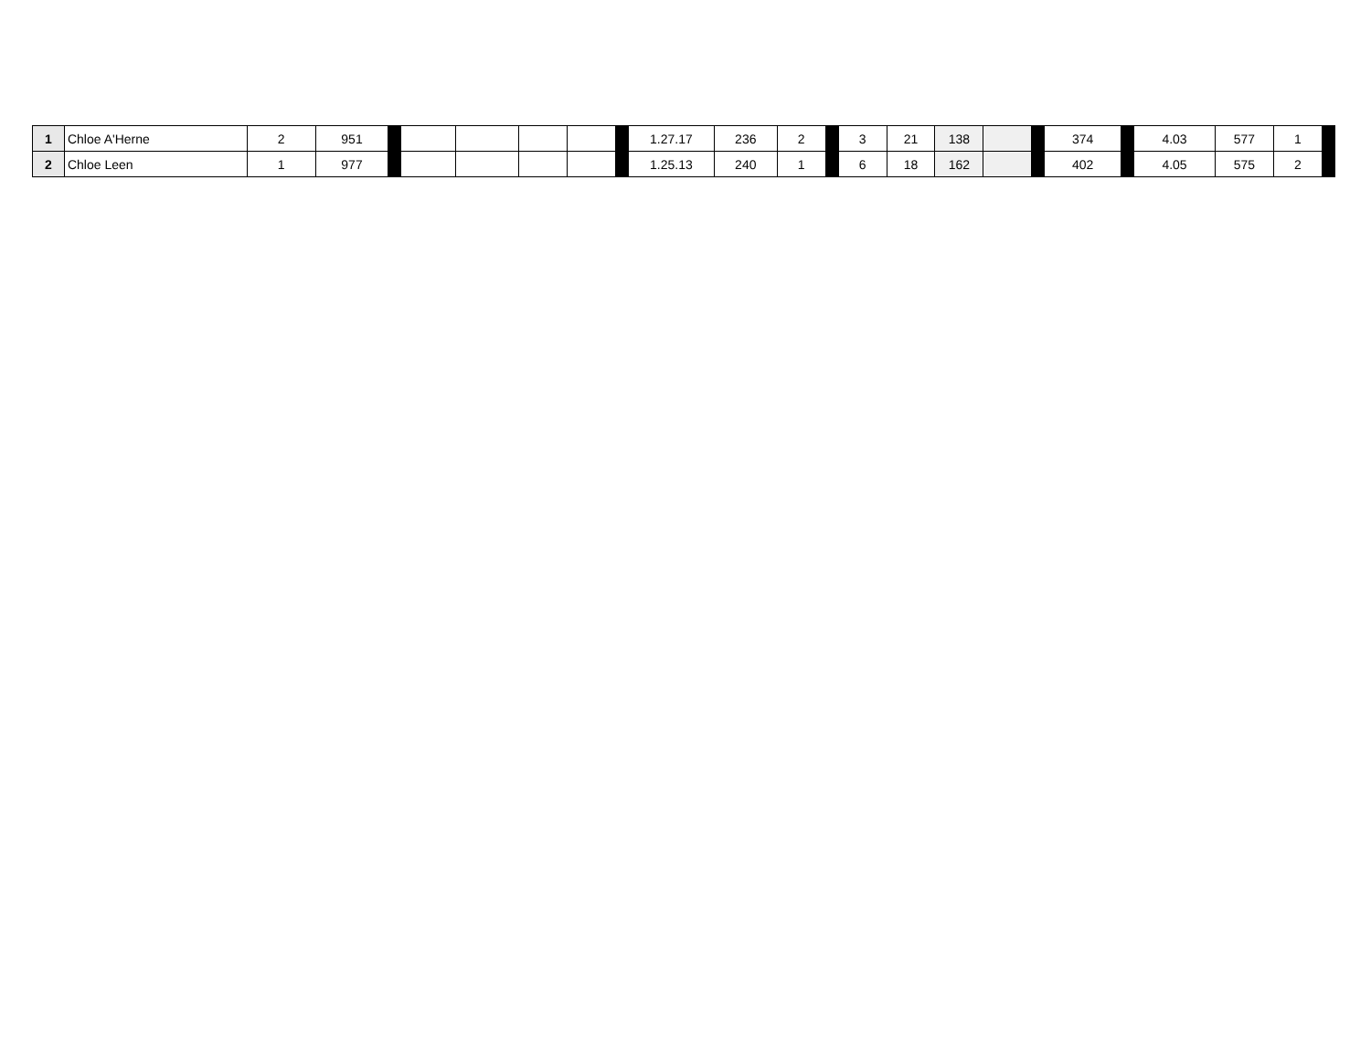| 1 | Chloe A'Herne | 2 | 951 | | | | | | | 1.27.17 | 236 | 2 | | 3 | 21 | 138 | | | 374 | | 4.03 | 577 | 1 | |
| 2 | Chloe Leen | 1 | 977 | | | | | | | 1.25.13 | 240 | 1 | | 6 | 18 | 162 | | | 402 | | 4.05 | 575 | 2 | |